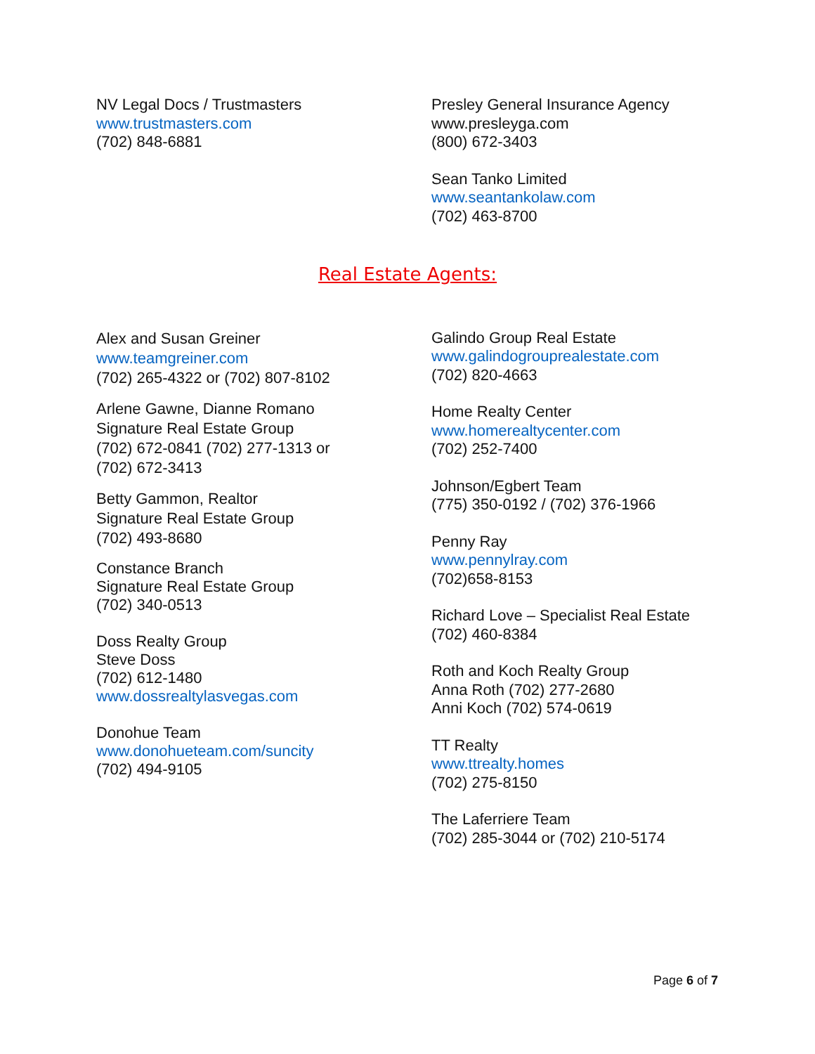NV Legal Docs / Trustmasters
www.trustmasters.com
(702) 848-6881
Presley General Insurance Agency
www.presleyga.com
(800) 672-3403
Sean Tanko Limited
www.seantankolaw.com
(702) 463-8700
Real Estate Agents:
Alex and Susan Greiner
www.teamgreiner.com
(702) 265-4322 or (702) 807-8102
Arlene Gawne, Dianne Romano
Signature Real Estate Group
(702) 672-0841 (702) 277-1313 or
(702) 672-3413
Betty Gammon, Realtor
Signature Real Estate Group
(702) 493-8680
Constance Branch
Signature Real Estate Group
(702) 340-0513
Doss Realty Group
Steve Doss
(702) 612-1480
www.dossrealtylasvegas.com
Donohue Team
www.donohueteam.com/suncity
(702) 494-9105
Galindo Group Real Estate
www.galindogrouprealestate.com
(702) 820-4663
Home Realty Center
www.homerealtycenter.com
(702) 252-7400
Johnson/Egbert Team
(775) 350-0192 / (702) 376-1966
Penny Ray
www.pennylray.com
(702)658-8153
Richard Love – Specialist Real Estate
(702) 460-8384
Roth and Koch Realty Group
Anna Roth (702) 277-2680
Anni Koch (702) 574-0619
TT Realty
www.ttrealty.homes
(702) 275-8150
The Laferriere Team
(702) 285-3044 or (702) 210-5174
Page 6 of 7